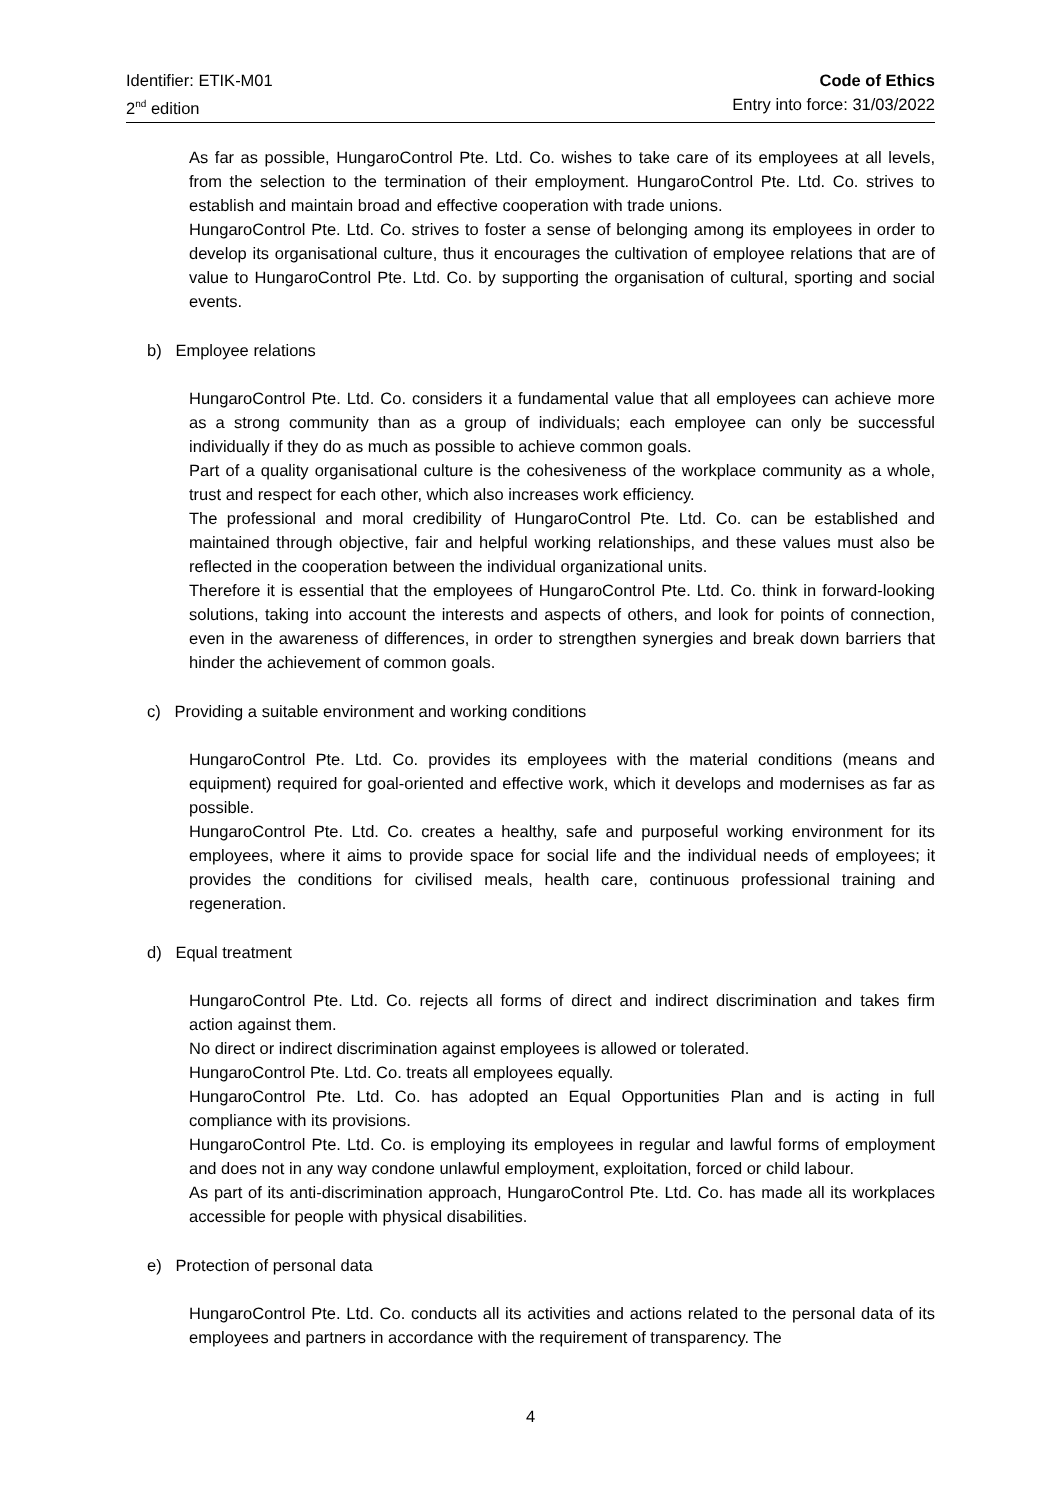Identifier: ETIK-M01
2<sup>nd</sup> edition
Code of Ethics
Entry into force: 31/03/2022
As far as possible, HungaroControl Pte. Ltd. Co. wishes to take care of its employees at all levels, from the selection to the termination of their employment. HungaroControl Pte. Ltd. Co. strives to establish and maintain broad and effective cooperation with trade unions.
HungaroControl Pte. Ltd. Co. strives to foster a sense of belonging among its employees in order to develop its organisational culture, thus it encourages the cultivation of employee relations that are of value to HungaroControl Pte. Ltd. Co. by supporting the organisation of cultural, sporting and social events.
b) Employee relations
HungaroControl Pte. Ltd. Co. considers it a fundamental value that all employees can achieve more as a strong community than as a group of individuals; each employee can only be successful individually if they do as much as possible to achieve common goals.
Part of a quality organisational culture is the cohesiveness of the workplace community as a whole, trust and respect for each other, which also increases work efficiency.
The professional and moral credibility of HungaroControl Pte. Ltd. Co. can be established and maintained through objective, fair and helpful working relationships, and these values must also be reflected in the cooperation between the individual organizational units.
Therefore it is essential that the employees of HungaroControl Pte. Ltd. Co. think in forward-looking solutions, taking into account the interests and aspects of others, and look for points of connection, even in the awareness of differences, in order to strengthen synergies and break down barriers that hinder the achievement of common goals.
c) Providing a suitable environment and working conditions
HungaroControl Pte. Ltd. Co. provides its employees with the material conditions (means and equipment) required for goal-oriented and effective work, which it develops and modernises as far as possible.
HungaroControl Pte. Ltd. Co. creates a healthy, safe and purposeful working environment for its employees, where it aims to provide space for social life and the individual needs of employees; it provides the conditions for civilised meals, health care, continuous professional training and regeneration.
d) Equal treatment
HungaroControl Pte. Ltd. Co. rejects all forms of direct and indirect discrimination and takes firm action against them.
No direct or indirect discrimination against employees is allowed or tolerated.
HungaroControl Pte. Ltd. Co. treats all employees equally.
HungaroControl Pte. Ltd. Co. has adopted an Equal Opportunities Plan and is acting in full compliance with its provisions.
HungaroControl Pte. Ltd. Co. is employing its employees in regular and lawful forms of employment and does not in any way condone unlawful employment, exploitation, forced or child labour.
As part of its anti-discrimination approach, HungaroControl Pte. Ltd. Co. has made all its workplaces accessible for people with physical disabilities.
e) Protection of personal data
HungaroControl Pte. Ltd. Co. conducts all its activities and actions related to the personal data of its employees and partners in accordance with the requirement of transparency. The
4